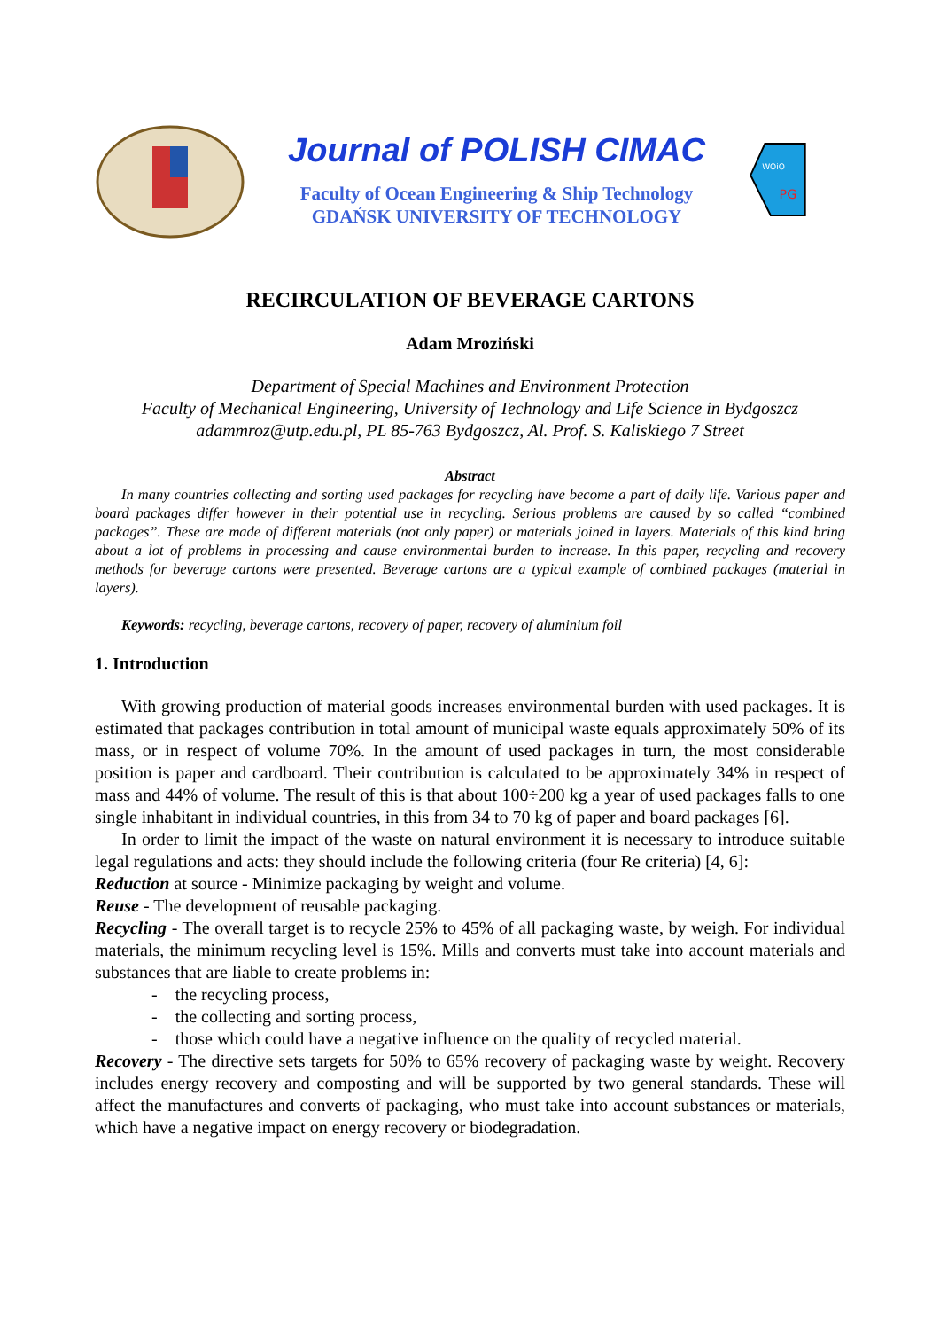Journal of POLISH CIMAC
Faculty of Ocean Engineering & Ship Technology
GDAŃSK UNIVERSITY OF TECHNOLOGY
WOiO
PG
RECIRCULATION OF BEVERAGE CARTONS
Adam Mroziński
Department of Special Machines and Environment Protection
Faculty of Mechanical Engineering, University of Technology and Life Science in Bydgoszcz
adammroz@utp.edu.pl, PL 85-763 Bydgoszcz, Al. Prof. S. Kaliskiego 7 Street
Abstract
In many countries collecting and sorting used packages for recycling have become a part of daily life. Various paper and board packages differ however in their potential use in recycling. Serious problems are caused by so called “combined packages”. These are made of different materials (not only paper) or materials joined in layers. Materials of this kind bring about a lot of problems in processing and cause environmental burden to increase. In this paper, recycling and recovery methods for beverage cartons were presented. Beverage cartons are a typical example of combined packages (material in layers).
Keywords: recycling, beverage cartons, recovery of paper, recovery of aluminium foil
1. Introduction
With growing production of material goods increases environmental burden with used packages. It is estimated that packages contribution in total amount of municipal waste equals approximately 50% of its mass, or in respect of volume 70%. In the amount of used packages in turn, the most considerable position is paper and cardboard. Their contribution is calculated to be approximately 34% in respect of mass and 44% of volume. The result of this is that about 100÷200 kg a year of used packages falls to one single inhabitant in individual countries, in this from 34 to 70 kg of paper and board packages [6].
In order to limit the impact of the waste on natural environment it is necessary to introduce suitable legal regulations and acts: they should include the following criteria (four Re criteria) [4, 6]:
Reduction at source - Minimize packaging by weight and volume.
Reuse - The development of reusable packaging.
Recycling - The overall target is to recycle 25% to 45% of all packaging waste, by weigh. For individual materials, the minimum recycling level is 15%. Mills and converts must take into account materials and substances that are liable to create problems in:
- the recycling process,
- the collecting and sorting process,
- those which could have a negative influence on the quality of recycled material.
Recovery - The directive sets targets for 50% to 65% recovery of packaging waste by weight. Recovery includes energy recovery and composting and will be supported by two general standards. These will affect the manufactures and converts of packaging, who must take into account substances or materials, which have a negative impact on energy recovery or biodegradation.